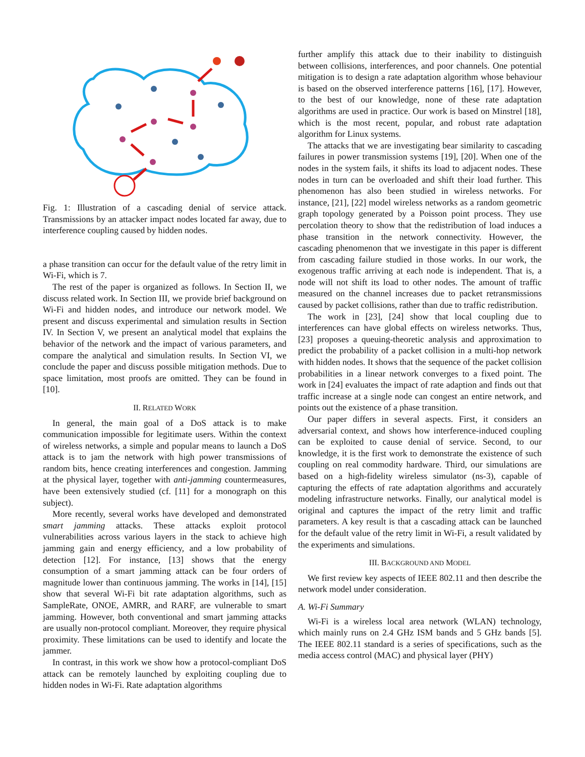Fig. 1: Illustration of a cascading denial of service attack. Transmissions by an attacker impact nodes located far away, due to interference coupling caused by hidden nodes.
a phase transition can occur for the default value of the retry limit in Wi-Fi, which is 7.
The rest of the paper is organized as follows. In Section II, we discuss related work. In Section III, we provide brief background on Wi-Fi and hidden nodes, and introduce our network model. We present and discuss experimental and simulation results in Section IV. In Section V, we present an analytical model that explains the behavior of the network and the impact of various parameters, and compare the analytical and simulation results. In Section VI, we conclude the paper and discuss possible mitigation methods. Due to space limitation, most proofs are omitted. They can be found in [10].
II. RELATED WORK
In general, the main goal of a DoS attack is to make communication impossible for legitimate users. Within the context of wireless networks, a simple and popular means to launch a DoS attack is to jam the network with high power transmissions of random bits, hence creating interferences and congestion. Jamming at the physical layer, together with anti-jamming countermeasures, have been extensively studied (cf. [11] for a monograph on this subject).
More recently, several works have developed and demonstrated smart jamming attacks. These attacks exploit protocol vulnerabilities across various layers in the stack to achieve high jamming gain and energy efficiency, and a low probability of detection [12]. For instance, [13] shows that the energy consumption of a smart jamming attack can be four orders of magnitude lower than continuous jamming. The works in [14], [15] show that several Wi-Fi bit rate adaptation algorithms, such as SampleRate, ONOE, AMRR, and RARF, are vulnerable to smart jamming. However, both conventional and smart jamming attacks are usually non-protocol compliant. Moreover, they require physical proximity. These limitations can be used to identify and locate the jammer.
In contrast, in this work we show how a protocol-compliant DoS attack can be remotely launched by exploiting coupling due to hidden nodes in Wi-Fi. Rate adaptation algorithms
further amplify this attack due to their inability to distinguish between collisions, interferences, and poor channels. One potential mitigation is to design a rate adaptation algorithm whose behaviour is based on the observed interference patterns [16], [17]. However, to the best of our knowledge, none of these rate adaptation algorithms are used in practice. Our work is based on Minstrel [18], which is the most recent, popular, and robust rate adaptation algorithm for Linux systems.
The attacks that we are investigating bear similarity to cascading failures in power transmission systems [19], [20]. When one of the nodes in the system fails, it shifts its load to adjacent nodes. These nodes in turn can be overloaded and shift their load further. This phenomenon has also been studied in wireless networks. For instance, [21], [22] model wireless networks as a random geometric graph topology generated by a Poisson point process. They use percolation theory to show that the redistribution of load induces a phase transition in the network connectivity. However, the cascading phenomenon that we investigate in this paper is different from cascading failure studied in those works. In our work, the exogenous traffic arriving at each node is independent. That is, a node will not shift its load to other nodes. The amount of traffic measured on the channel increases due to packet retransmissions caused by packet collisions, rather than due to traffic redistribution.
The work in [23], [24] show that local coupling due to interferences can have global effects on wireless networks. Thus, [23] proposes a queuing-theoretic analysis and approximation to predict the probability of a packet collision in a multi-hop network with hidden nodes. It shows that the sequence of the packet collision probabilities in a linear network converges to a fixed point. The work in [24] evaluates the impact of rate adaption and finds out that traffic increase at a single node can congest an entire network, and points out the existence of a phase transition.
Our paper differs in several aspects. First, it considers an adversarial context, and shows how interference-induced coupling can be exploited to cause denial of service. Second, to our knowledge, it is the first work to demonstrate the existence of such coupling on real commodity hardware. Third, our simulations are based on a high-fidelity wireless simulator (ns-3), capable of capturing the effects of rate adaptation algorithms and accurately modeling infrastructure networks. Finally, our analytical model is original and captures the impact of the retry limit and traffic parameters. A key result is that a cascading attack can be launched for the default value of the retry limit in Wi-Fi, a result validated by the experiments and simulations.
III. BACKGROUND AND MODEL
We first review key aspects of IEEE 802.11 and then describe the network model under consideration.
A. Wi-Fi Summary
Wi-Fi is a wireless local area network (WLAN) technology, which mainly runs on 2.4 GHz ISM bands and 5 GHz bands [5]. The IEEE 802.11 standard is a series of specifications, such as the media access control (MAC) and physical layer (PHY)